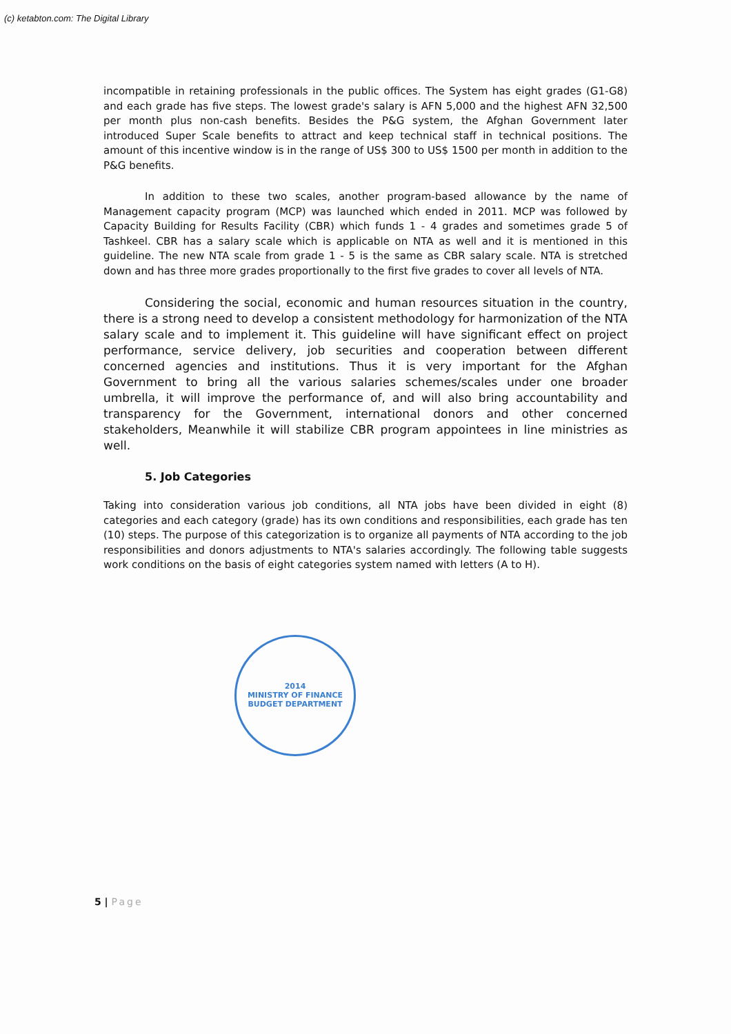(c) ketabton.com: The Digital Library
incompatible in retaining professionals in the public offices. The System has eight grades (G1-G8) and each grade has five steps. The lowest grade's salary is AFN 5,000 and the highest AFN 32,500 per month plus non-cash benefits. Besides the P&G system, the Afghan Government later introduced Super Scale benefits to attract and keep technical staff in technical positions. The amount of this incentive window is in the range of US$ 300 to US$ 1500 per month in addition to the P&G benefits.
In addition to these two scales, another program-based allowance by the name of Management capacity program (MCP) was launched which ended in 2011. MCP was followed by Capacity Building for Results Facility (CBR) which funds 1 - 4 grades and sometimes grade 5 of Tashkeel. CBR has a salary scale which is applicable on NTA as well and it is mentioned in this guideline. The new NTA scale from grade 1 - 5 is the same as CBR salary scale. NTA is stretched down and has three more grades proportionally to the first five grades to cover all levels of NTA.
Considering the social, economic and human resources situation in the country, there is a strong need to develop a consistent methodology for harmonization of the NTA salary scale and to implement it. This guideline will have significant effect on project performance, service delivery, job securities and cooperation between different concerned agencies and institutions. Thus it is very important for the Afghan Government to bring all the various salaries schemes/scales under one broader umbrella, it will improve the performance of, and will also bring accountability and transparency for the Government, international donors and other concerned stakeholders, Meanwhile it will stabilize CBR program appointees in line ministries as well.
5. Job Categories
Taking into consideration various job conditions, all NTA jobs have been divided in eight (8) categories and each category (grade) has its own conditions and responsibilities, each grade has ten (10) steps. The purpose of this categorization is to organize all payments of NTA according to the job responsibilities and donors adjustments to NTA's salaries accordingly. The following table suggests work conditions on the basis of eight categories system named with letters (A to H).
2014
MINISTRY OF FINANCE
BUDGET DEPARTMENT
5 | Page